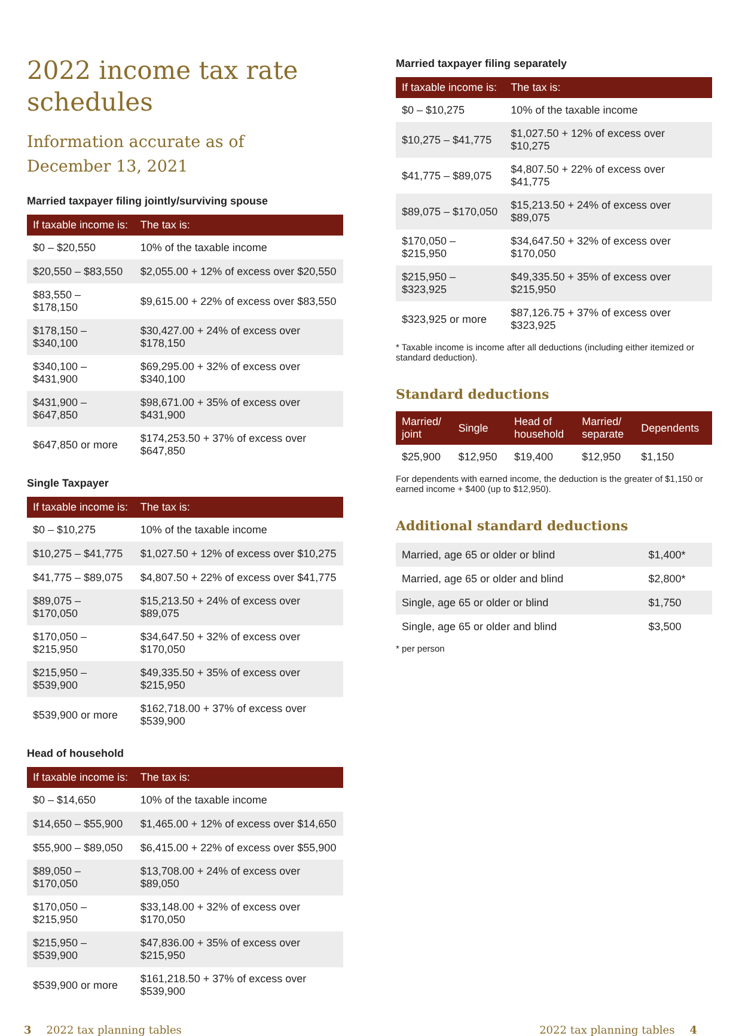2022 income tax rate schedules
Information accurate as of
December 13, 2021
Married taxpayer filing jointly/surviving spouse
| If taxable income is: | The tax is: |
| --- | --- |
| $0 – $20,550 | 10% of the taxable income |
| $20,550 – $83,550 | $2,055.00 + 12% of excess over $20,550 |
| $83,550 – $178,150 | $9,615.00 + 22% of excess over $83,550 |
| $178,150 – $340,100 | $30,427.00 + 24% of excess over $178,150 |
| $340,100 – $431,900 | $69,295.00 + 32% of excess over $340,100 |
| $431,900 – $647,850 | $98,671.00 + 35% of excess over $431,900 |
| $647,850 or more | $174,253.50 + 37% of excess over $647,850 |
Single Taxpayer
| If taxable income is: | The tax is: |
| --- | --- |
| $0 – $10,275 | 10% of the taxable income |
| $10,275 – $41,775 | $1,027.50 + 12% of excess over $10,275 |
| $41,775 – $89,075 | $4,807.50 + 22% of excess over $41,775 |
| $89,075 – $170,050 | $15,213.50 + 24% of excess over $89,075 |
| $170,050 – $215,950 | $34,647.50 + 32% of excess over $170,050 |
| $215,950 – $539,900 | $49,335.50 + 35% of excess over $215,950 |
| $539,900 or more | $162,718.00 + 37% of excess over $539,900 |
Head of household
| If taxable income is: | The tax is: |
| --- | --- |
| $0 – $14,650 | 10% of the taxable income |
| $14,650 – $55,900 | $1,465.00 + 12% of excess over $14,650 |
| $55,900 – $89,050 | $6,415.00 + 22% of excess over $55,900 |
| $89,050 – $170,050 | $13,708.00 + 24% of excess over $89,050 |
| $170,050 – $215,950 | $33,148.00 + 32% of excess over $170,050 |
| $215,950 – $539,900 | $47,836.00 + 35% of excess over $215,950 |
| $539,900 or more | $161,218.50 + 37% of excess over $539,900 |
Married taxpayer filing separately
| If taxable income is: | The tax is: |
| --- | --- |
| $0 – $10,275 | 10% of the taxable income |
| $10,275 – $41,775 | $1,027.50 + 12% of excess over $10,275 |
| $41,775 – $89,075 | $4,807.50 + 22% of excess over $41,775 |
| $89,075 – $170,050 | $15,213.50 + 24% of excess over $89,075 |
| $170,050 – $215,950 | $34,647.50 + 32% of excess over $170,050 |
| $215,950 – $323,925 | $49,335.50 + 35% of excess over $215,950 |
| $323,925 or more | $87,126.75 + 37% of excess over $323,925 |
* Taxable income is income after all deductions (including either itemized or standard deduction).
Standard deductions
| Married/ joint | Single | Head of household | Married/ separate | Dependents |
| --- | --- | --- | --- | --- |
| $25,900 | $12,950 | $19,400 | $12,950 | $1,150 |
For dependents with earned income, the deduction is the greater of $1,150 or earned income + $400 (up to $12,950).
Additional standard deductions
| Married, age 65 or older or blind | $1,400* |
| Married, age 65 or older and blind | $2,800* |
| Single, age 65 or older or blind | $1,750 |
| Single, age 65 or older and blind | $3,500 |
* per person
3 2022 tax planning tables 2022 tax planning tables 4